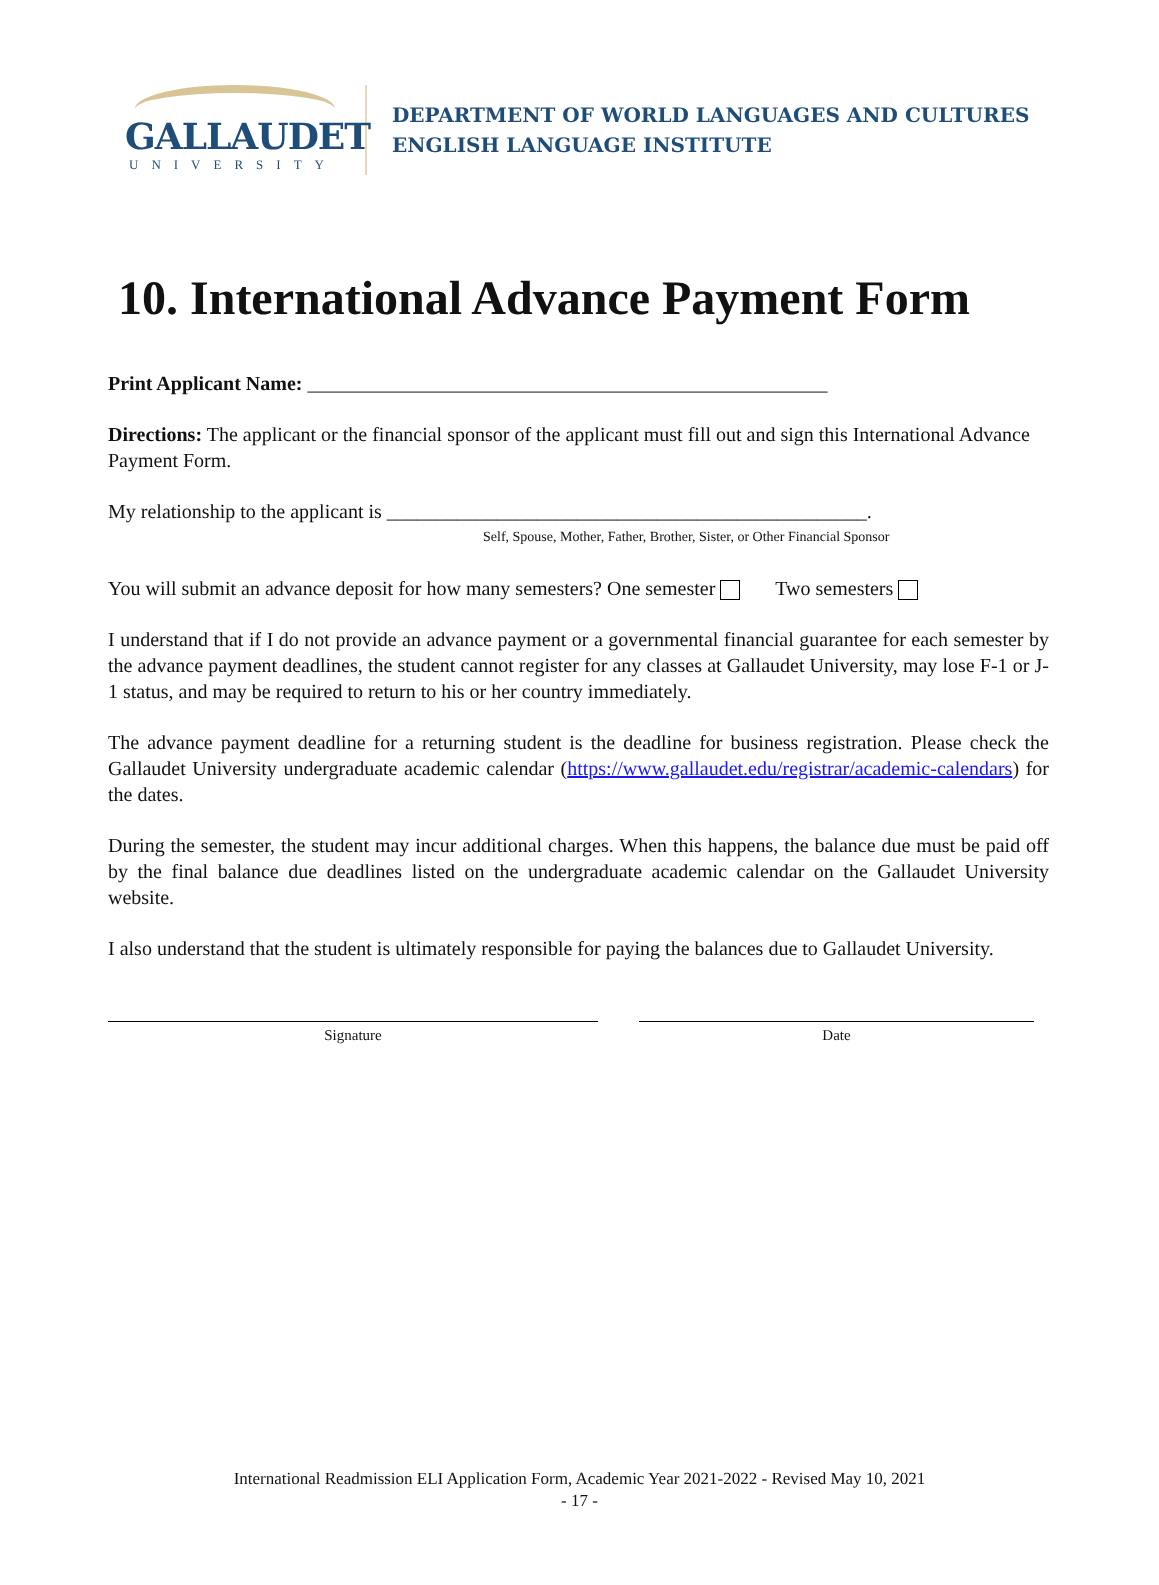GALLAUDET
UNIVERSITY
DEPARTMENT OF WORLD LANGUAGES AND CULTURES
ENGLISH LANGUAGE INSTITUTE
10. International Advance Payment Form
Print Applicant Name: ____________________________________________________
Directions: The applicant or the financial sponsor of the applicant must fill out and sign this International Advance Payment Form.
My relationship to the applicant is ________________________________________________.
Self, Spouse, Mother, Father, Brother, Sister, or Other Financial Sponsor
You will submit an advance deposit for how many semesters? One semester Two semesters
I understand that if I do not provide an advance payment or a governmental financial guarantee for each semester by the advance payment deadlines, the student cannot register for any classes at Gallaudet University, may lose F-1 or J-1 status, and may be required to return to his or her country immediately.
The advance payment deadline for a returning student is the deadline for business registration. Please check the Gallaudet University undergraduate academic calendar (https://www.gallaudet.edu/registrar/academic-calendars) for the dates.
During the semester, the student may incur additional charges. When this happens, the balance due must be paid off by the final balance due deadlines listed on the undergraduate academic calendar on the Gallaudet University website.
I also understand that the student is ultimately responsible for paying the balances due to Gallaudet University.
Signature Date
International Readmission ELI Application Form, Academic Year 2021-2022 - Revised May 10, 2021
- 17 -